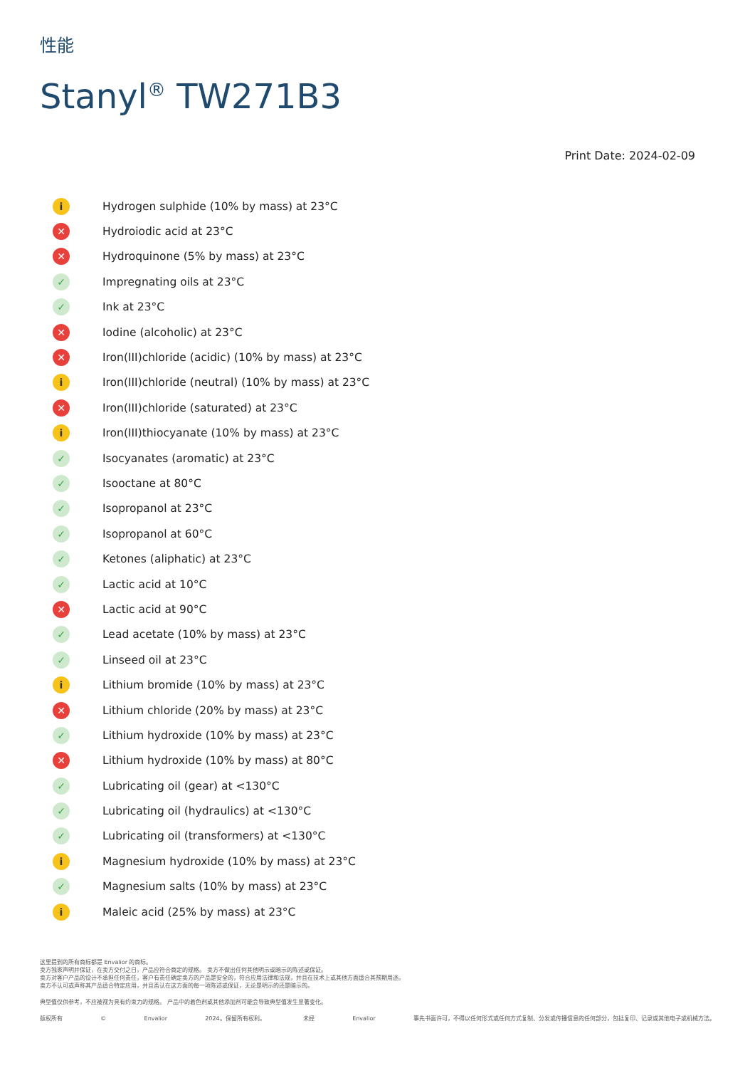性能
Stanyl<sup>®</sup> TW271B3
Print Date: 2024-02-09
i Hydrogen sulphide (10% by mass) at 23°C
✕ Hydroiodic acid at 23°C
✕ Hydroquinone (5% by mass) at 23°C
✓ Impregnating oils at 23°C
✓ Ink at 23°C
✕ Iodine (alcoholic) at 23°C
✕ Iron(III)chloride (acidic) (10% by mass) at 23°C
i Iron(III)chloride (neutral) (10% by mass) at 23°C
✕ Iron(III)chloride (saturated) at 23°C
i Iron(III)thiocyanate (10% by mass) at 23°C
✓ Isocyanates (aromatic) at 23°C
✓ Isooctane at 80°C
✓ Isopropanol at 23°C
✓ Isopropanol at 60°C
✓ Ketones (aliphatic) at 23°C
✓ Lactic acid at 10°C
✕ Lactic acid at 90°C
✓ Lead acetate (10% by mass) at 23°C
✓ Linseed oil at 23°C
i Lithium bromide (10% by mass) at 23°C
✕ Lithium chloride (20% by mass) at 23°C
✓ Lithium hydroxide (10% by mass) at 23°C
✕ Lithium hydroxide (10% by mass) at 80°C
✓ Lubricating oil (gear) at <130°C
✓ Lubricating oil (hydraulics) at <130°C
✓ Lubricating oil (transformers) at <130°C
i Magnesium hydroxide (10% by mass) at 23°C
✓ Magnesium salts (10% by mass) at 23°C
i Maleic acid (25% by mass) at 23°C
这里提到的所有商标都是 Envalior 的商标。
卖方独家声明并保证，在卖方交付之日，产品应符合商定的规格。 卖方不做出任何其他明示或暗示的陈述或保证。
卖方对客户产品的设计不承担任何责任，客户有责任确定卖方的产品是安全的，符合应用法律和法规，并且在技术上或其他方面适合其预期用途。
卖方不认可或声称其产品适合特定应用，并且否认在这方面的每一项陈述或保证，无论是明示的还是暗示的。
典型值仅供参考，不应被视为具有约束力的规格。 产品中的着色剂或其他添加剂可能会导致典型值发生显著变化。
版权所有 © Envalior 2024。保留所有权利。 未经 Envalior 事先书面许可，不得以任何形式或任何方式复制、分发或传播信息的任何部分，包括复印、记录或其他电子或机械方法。